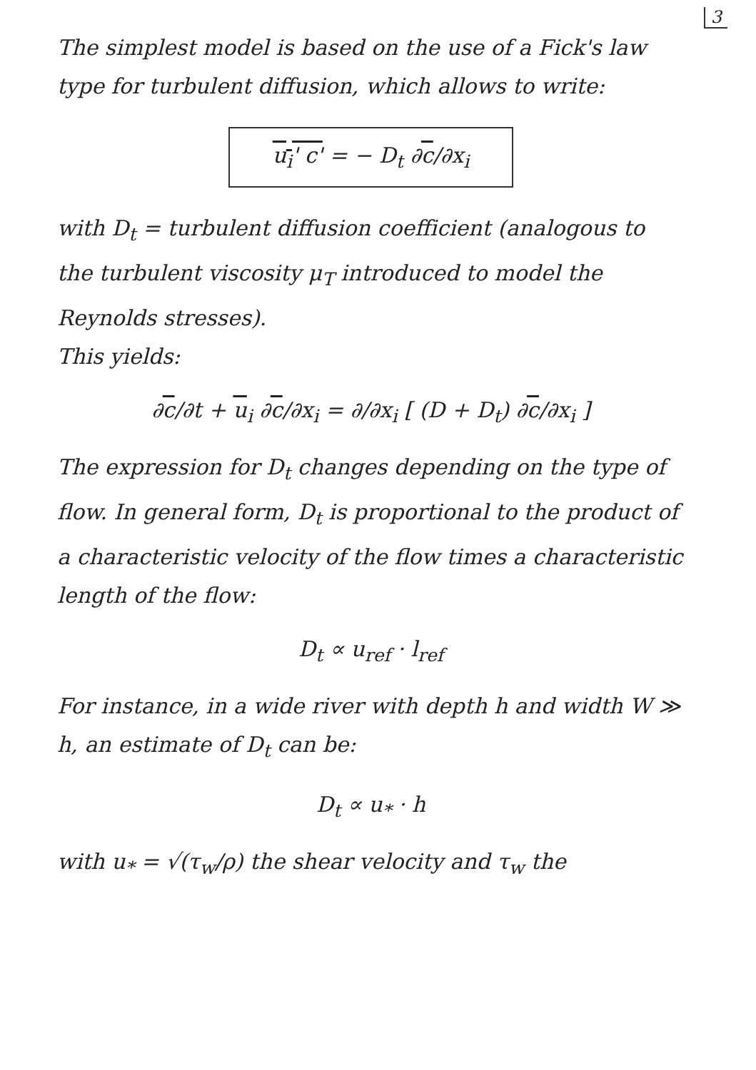3
The simplest model is based on the use of a Fick's law type for turbulent diffusion, which allows to write:
u<sub>i</sub>' c' = − D<sub>t</sub> ∂c/∂x<sub>i</sub>
with D<sub>t</sub> = turbulent diffusion coefficient (analogous to the turbulent viscosity μ<sub>T</sub> introduced to model the Reynolds stresses).
This yields:
∂c/∂t + u<sub>i</sub> ∂c/∂x<sub>i</sub> = ∂/∂x<sub>i</sub> [ (D + D<sub>t</sub>) ∂c/∂x<sub>i</sub> ]
The expression for D<sub>t</sub> changes depending on the type of flow. In general form, D<sub>t</sub> is proportional to the product of a characteristic velocity of the flow times a characteristic length of the flow:
D<sub>t</sub> ∝ u<sub>ref</sub> · l<sub>ref</sub>
For instance, in a wide river with depth h and width W ≫ h, an estimate of D<sub>t</sub> can be:
D<sub>t</sub> ∝ u<sub>*</sub> · h
with u<sub>*</sub> = √(τ<sub>w</sub>/ρ) the shear velocity and τ<sub>w</sub> the